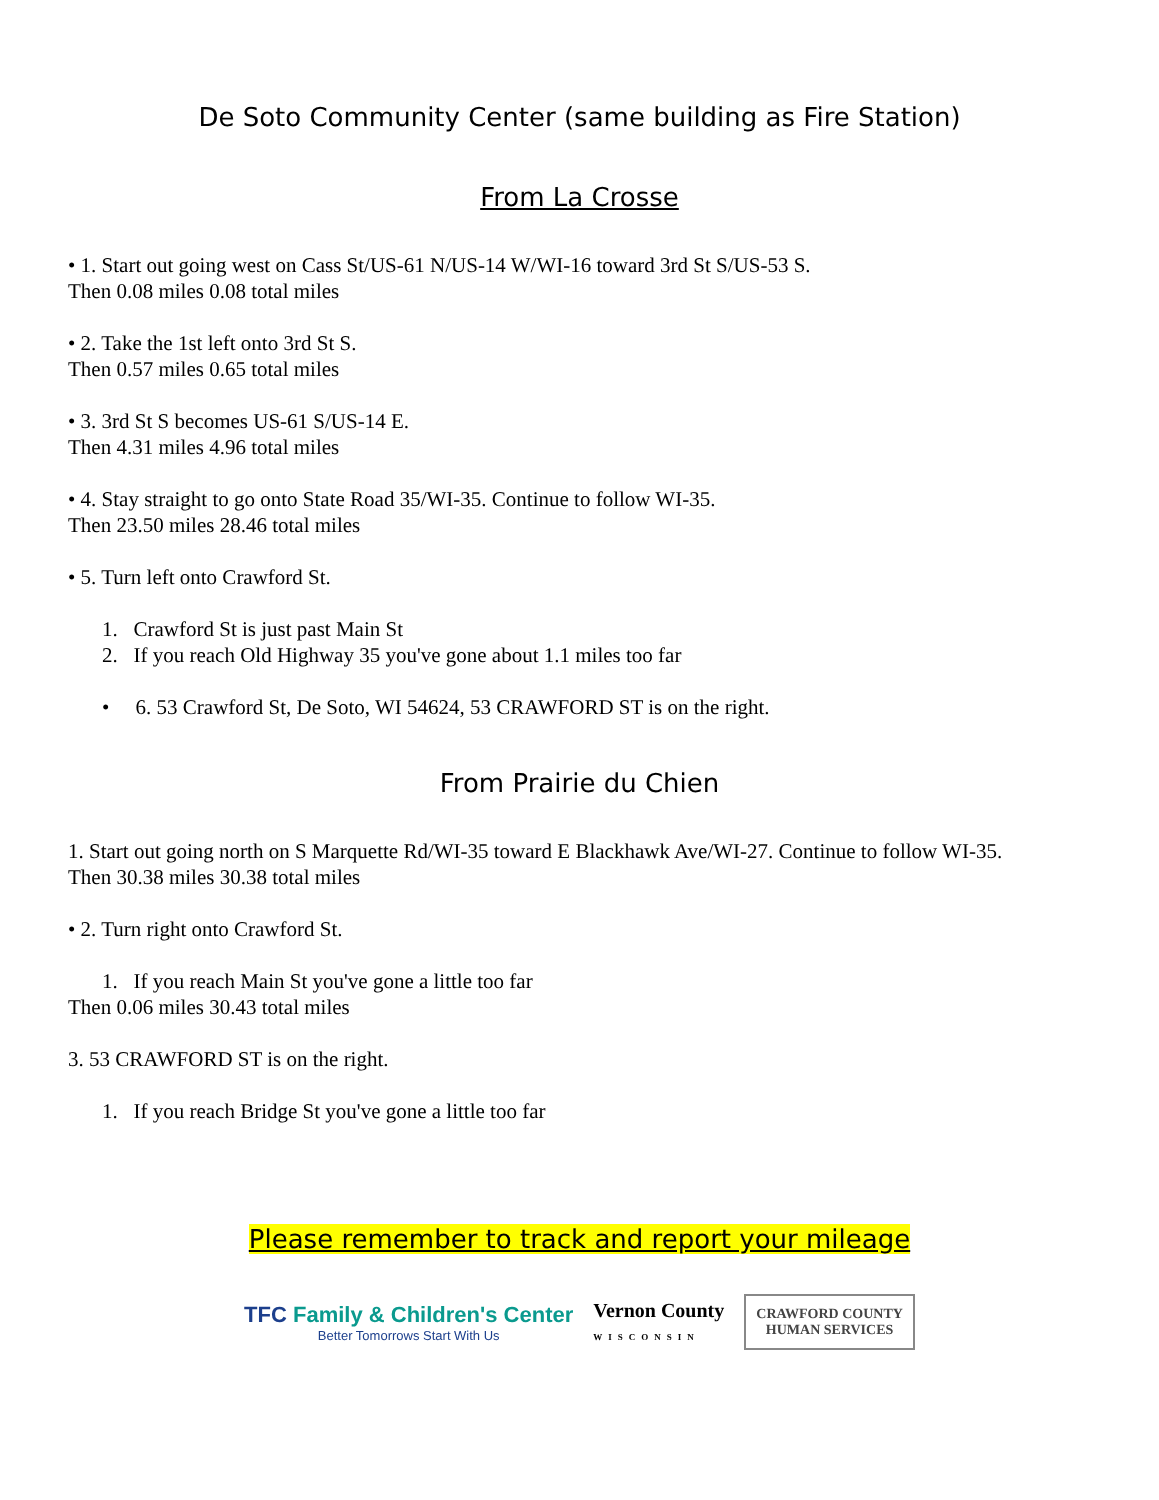De Soto Community Center (same building as Fire Station)
From La Crosse
• 1. Start out going west on Cass St/US-61 N/US-14 W/WI-16 toward 3rd St S/US-53 S.
Then 0.08 miles 0.08 total miles
• 2. Take the 1st left onto 3rd St S.
Then 0.57 miles 0.65 total miles
• 3. 3rd St S becomes US-61 S/US-14 E.
Then 4.31 miles 4.96 total miles
• 4. Stay straight to go onto State Road 35/WI-35. Continue to follow WI-35.
Then 23.50 miles 28.46 total miles
• 5. Turn left onto Crawford St.
1. Crawford St is just past Main St
2. If you reach Old Highway 35 you've gone about 1.1 miles too far
• 6. 53 Crawford St, De Soto, WI 54624, 53 CRAWFORD ST is on the right.
From Prairie du Chien
1. Start out going north on S Marquette Rd/WI-35 toward E Blackhawk Ave/WI-27. Continue to follow WI-35.
Then 30.38 miles 30.38 total miles
• 2. Turn right onto Crawford St.
1. If you reach Main St you've gone a little too far
Then 0.06 miles 30.43 total miles
3. 53 CRAWFORD ST is on the right.
1. If you reach Bridge St you've gone a little too far
Please remember to track and report your mileage
TFC Family & Children's Center
Better Tomorrows Start With Us
Vernon County
WISCONSIN
CRAWFORD COUNTY
HUMAN SERVICES